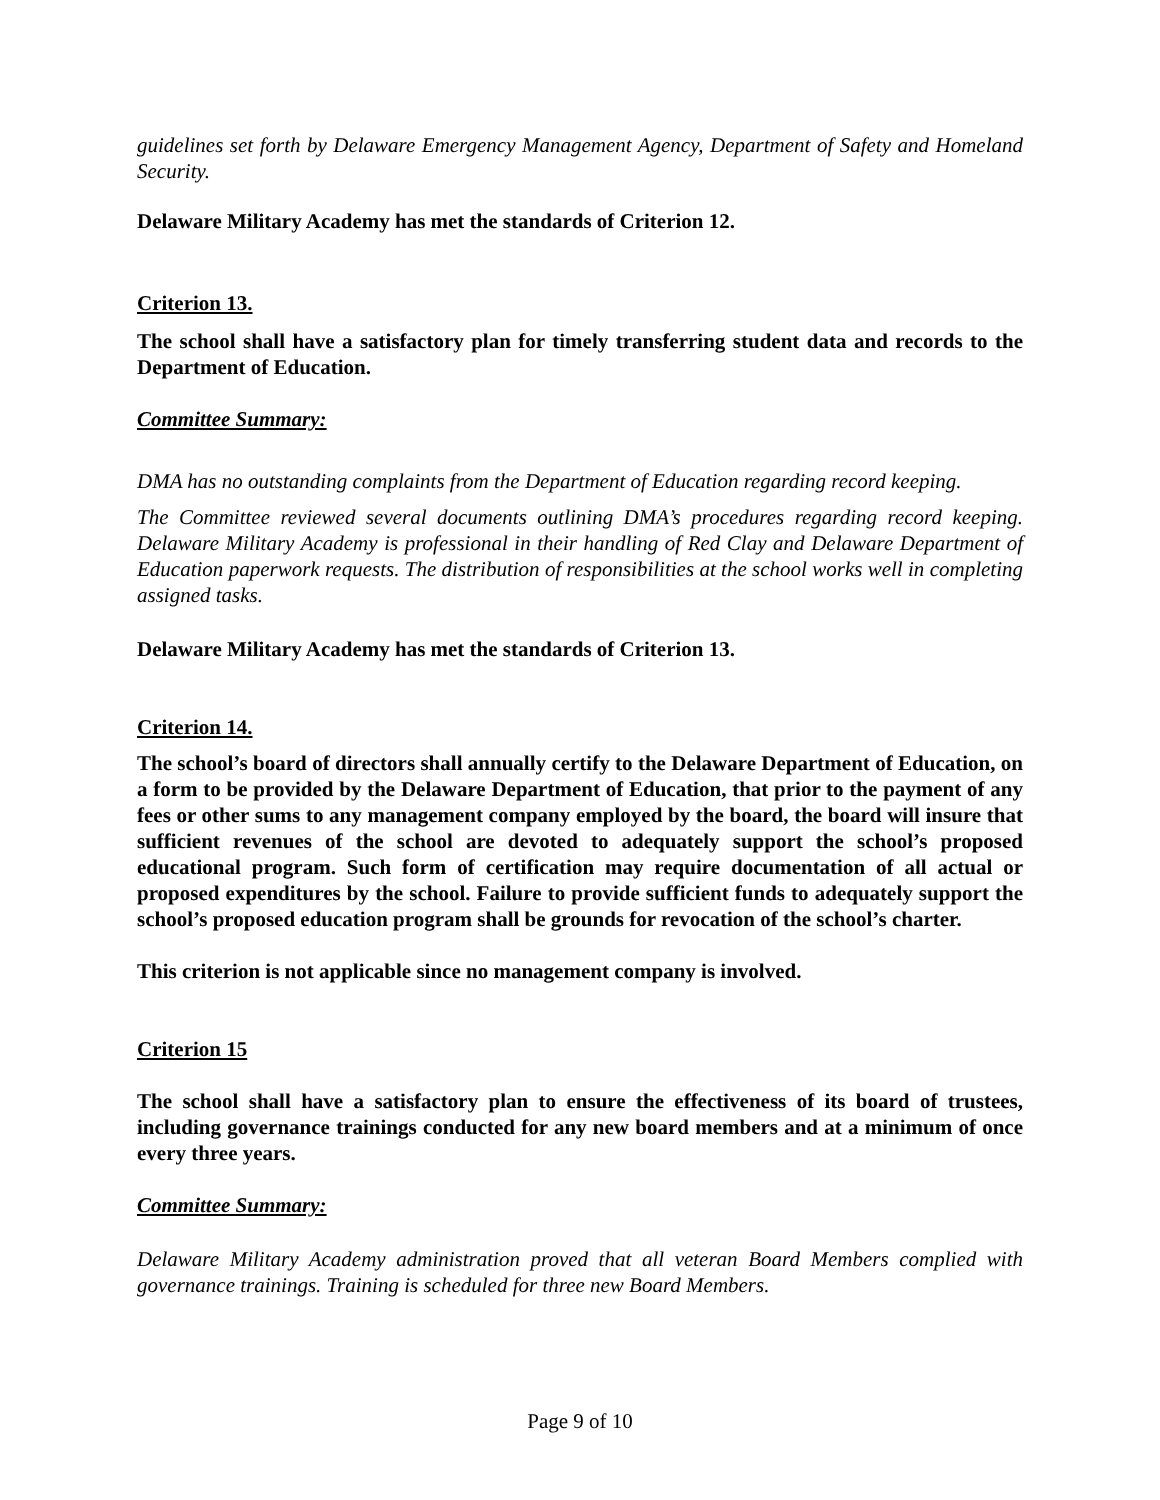guidelines set forth by Delaware Emergency Management Agency, Department of Safety and Homeland Security.
Delaware Military Academy has met the standards of Criterion 12.
Criterion 13.
The school shall have a satisfactory plan for timely transferring student data and records to the Department of Education.
Committee Summary:
DMA has no outstanding complaints from the Department of Education regarding record keeping.
The Committee reviewed several documents outlining DMA’s procedures regarding record keeping. Delaware Military Academy is professional in their handling of Red Clay and Delaware Department of Education paperwork requests. The distribution of responsibilities at the school works well in completing assigned tasks.
Delaware Military Academy has met the standards of Criterion 13.
Criterion 14.
The school’s board of directors shall annually certify to the Delaware Department of Education, on a form to be provided by the Delaware Department of Education, that prior to the payment of any fees or other sums to any management company employed by the board, the board will insure that sufficient revenues of the school are devoted to adequately support the school’s proposed educational program. Such form of certification may require documentation of all actual or proposed expenditures by the school. Failure to provide sufficient funds to adequately support the school’s proposed education program shall be grounds for revocation of the school’s charter.
This criterion is not applicable since no management company is involved.
Criterion 15
The school shall have a satisfactory plan to ensure the effectiveness of its board of trustees, including governance trainings conducted for any new board members and at a minimum of once every three years.
Committee Summary:
Delaware Military Academy administration proved that all veteran Board Members complied with governance trainings. Training is scheduled for three new Board Members.
Page 9 of 10